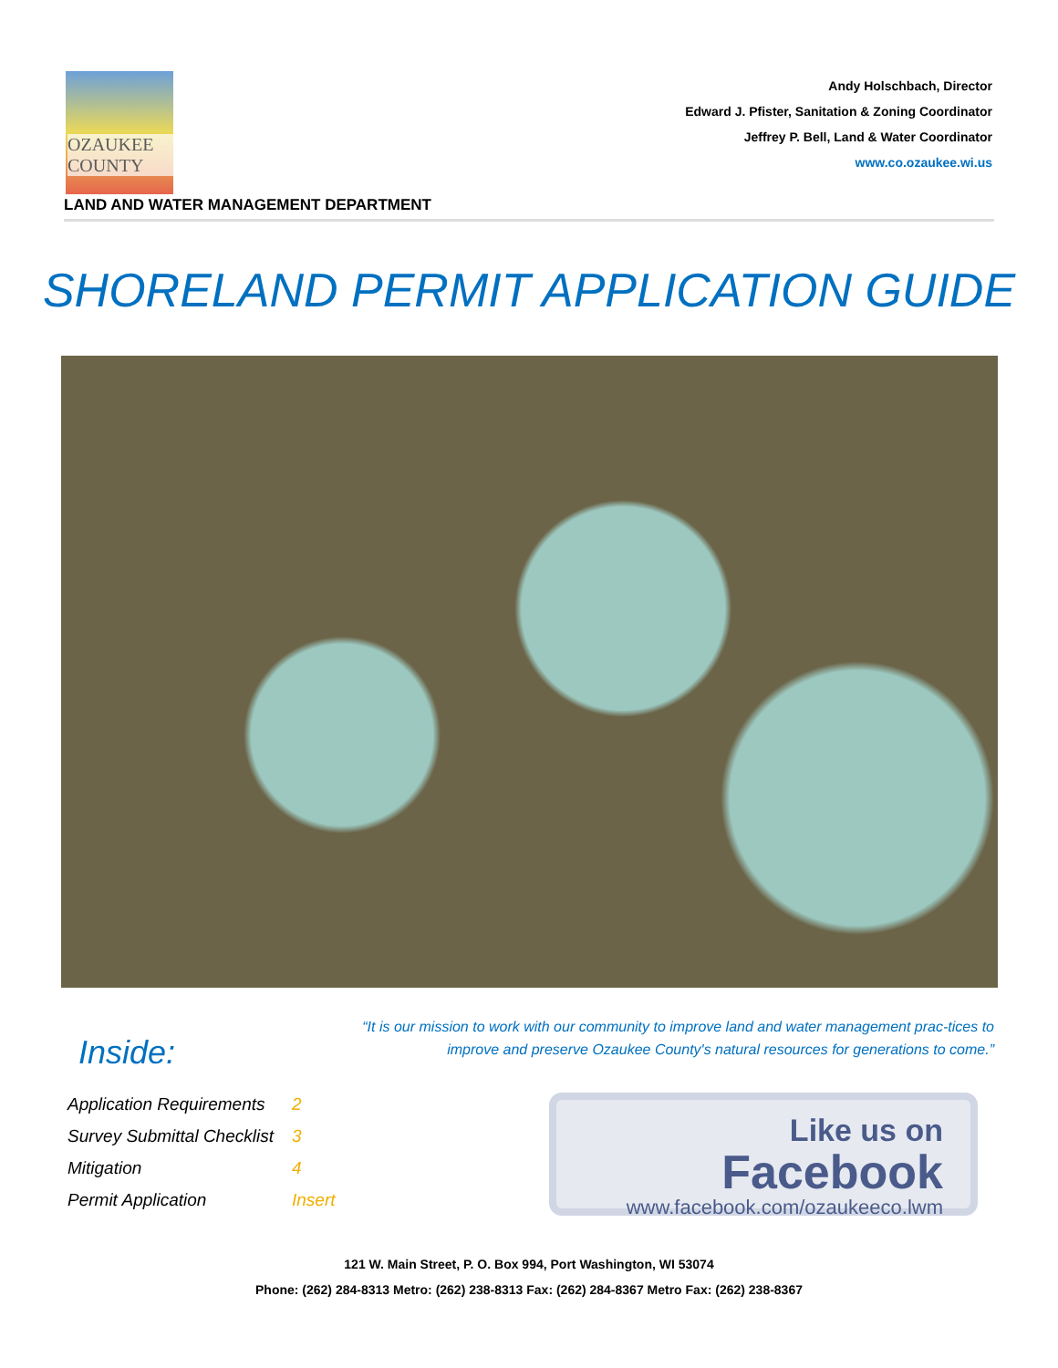OZAUKEE COUNTY
Andy Holschbach, Director
Edward J. Pfister, Sanitation & Zoning Coordinator
Jeffrey P. Bell, Land & Water Coordinator
www.co.ozaukee.wi.us
LAND AND WATER MANAGEMENT DEPARTMENT
SHORELAND PERMIT APPLICATION GUIDE
Inside:
Application Requirements 2
Survey Submittal Checklist 3
Mitigation 4
Permit Application Insert
“It is our mission to work with our community to improve land and water management prac-tices to improve and preserve Ozaukee County's natural resources for generations to come.”
Like us on
Facebook
www.facebook.com/ozaukeeco.lwm
121 W. Main Street, P. O. Box 994, Port Washington, WI 53074
Phone: (262) 284-8313 Metro: (262) 238-8313 Fax: (262) 284-8367 Metro Fax: (262) 238-8367